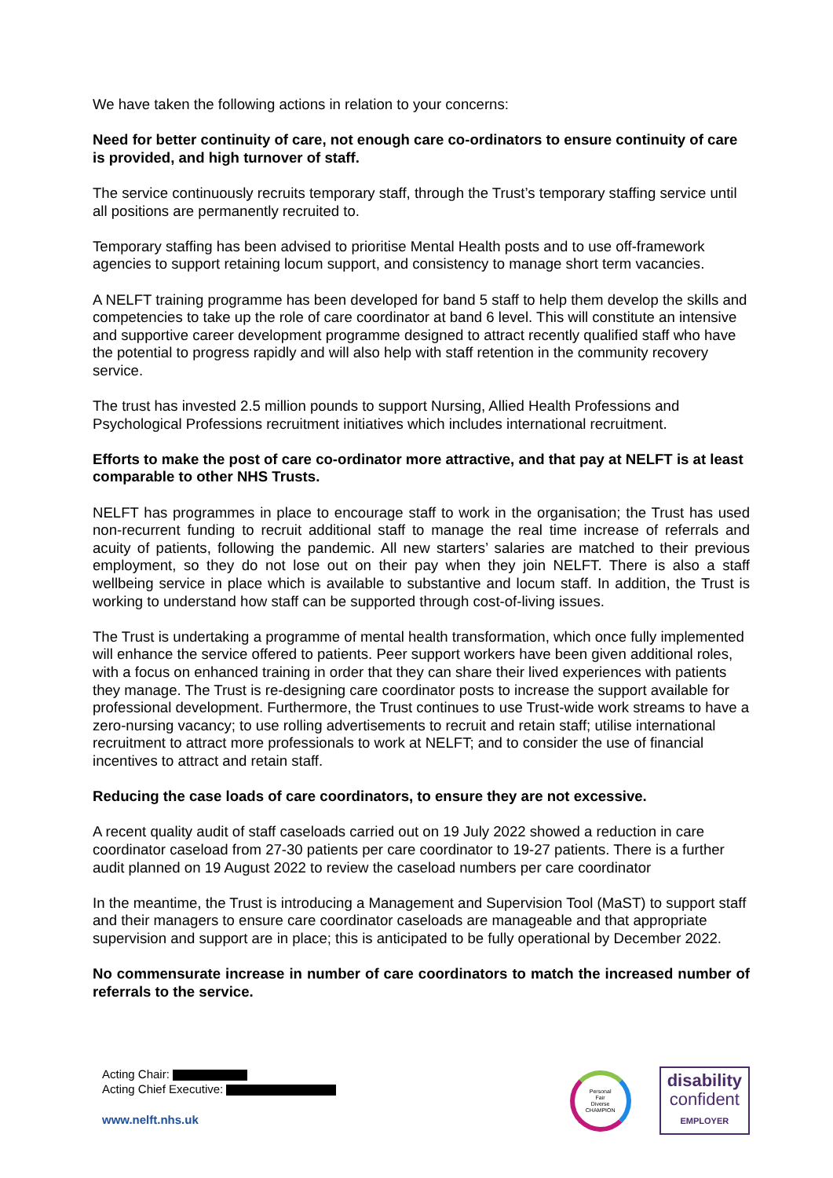We have taken the following actions in relation to your concerns:
Need for better continuity of care, not enough care co-ordinators to ensure continuity of care is provided, and high turnover of staff.
The service continuously recruits temporary staff, through the Trust’s temporary staffing service until all positions are permanently recruited to.
Temporary staffing has been advised to prioritise Mental Health posts and to use off-framework agencies to support retaining locum support, and consistency to manage short term vacancies.
A NELFT training programme has been developed for band 5 staff to help them develop the skills and competencies to take up the role of care coordinator at band 6 level. This will constitute an intensive and supportive career development programme designed to attract recently qualified staff who have the potential to progress rapidly and will also help with staff retention in the community recovery service.
The trust has invested 2.5 million pounds to support Nursing, Allied Health Professions and Psychological Professions recruitment initiatives which includes international recruitment.
Efforts to make the post of care co-ordinator more attractive, and that pay at NELFT is at least comparable to other NHS Trusts.
NELFT has programmes in place to encourage staff to work in the organisation; the Trust has used non-recurrent funding to recruit additional staff to manage the real time increase of referrals and acuity of patients, following the pandemic. All new starters’ salaries are matched to their previous employment, so they do not lose out on their pay when they join NELFT. There is also a staff wellbeing service in place which is available to substantive and locum staff. In addition, the Trust is working to understand how staff can be supported through cost-of-living issues.
The Trust is undertaking a programme of mental health transformation, which once fully implemented will enhance the service offered to patients. Peer support workers have been given additional roles, with a focus on enhanced training in order that they can share their lived experiences with patients they manage. The Trust is re-designing care coordinator posts to increase the support available for professional development. Furthermore, the Trust continues to use Trust-wide work streams to have a zero-nursing vacancy; to use rolling advertisements to recruit and retain staff; utilise international recruitment to attract more professionals to work at NELFT; and to consider the use of financial incentives to attract and retain staff.
Reducing the case loads of care coordinators, to ensure they are not excessive.
A recent quality audit of staff caseloads carried out on 19 July 2022 showed a reduction in care coordinator caseload from 27-30 patients per care coordinator to 19-27 patients. There is a further audit planned on 19 August 2022 to review the caseload numbers per care coordinator
In the meantime, the Trust is introducing a Management and Supervision Tool (MaST) to support staff and their managers to ensure care coordinator caseloads are manageable and that appropriate supervision and support are in place; this is anticipated to be fully operational by December 2022.
No commensurate increase in number of care coordinators to match the increased number of referrals to the service.
Acting Chair:
Acting Chief Executive:
www.nelft.nhs.uk
Personal
Fair
Diverse
CHAMPION
disability
confident
EMPLOYER